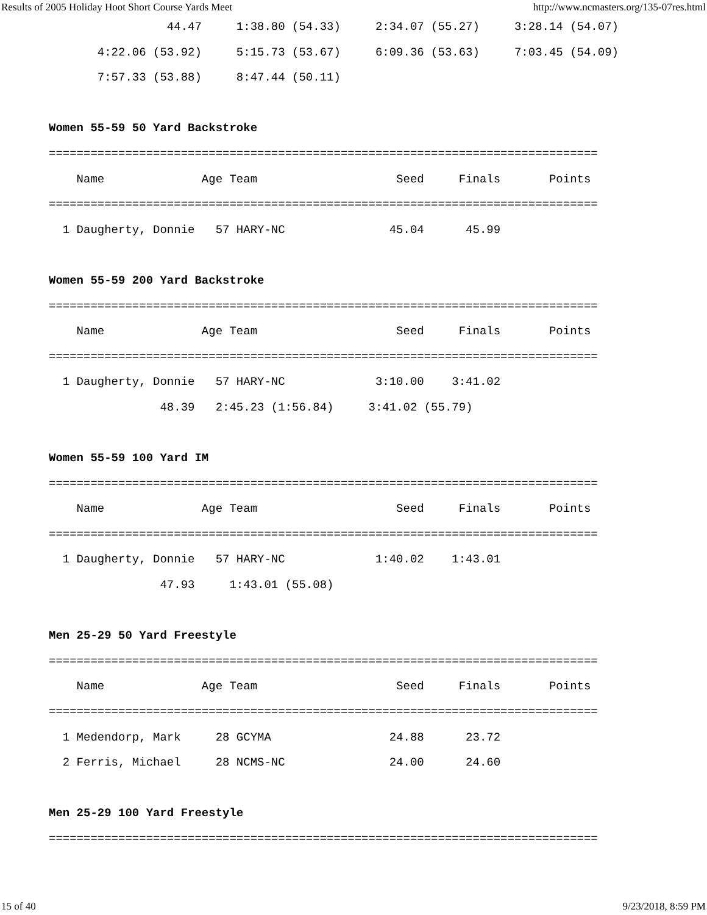Results of 2005 Holiday Hoot Short Course Yards Meet http://www.ncmasters.org/135-07res.html
                 44.47     1:38.80 (54.33)     2:34.07 (55.27)     3:28.14 (54.07)
       4:22.06 (53.92)     5:15.73 (53.67)     6:09.36 (53.63)     7:03.45 (54.09)
       7:57.33 (53.88)     8:47.44 (50.11)

Women 55-59 50 Yard Backstroke
===============================================================================
    Name              Age Team                    Seed     Finals       Points
===============================================================================
  1 Daugherty, Donnie   57 HARY-NC               45.04      45.99

Women 55-59 200 Yard Backstroke
===============================================================================
    Name              Age Team                    Seed     Finals       Points
===============================================================================
  1 Daugherty, Donnie   57 HARY-NC             3:10.00    3:41.02
                48.39   2:45.23 (1:56.84)     3:41.02 (55.79)

Women 55-59 100 Yard IM
===============================================================================
    Name              Age Team                    Seed     Finals       Points
===============================================================================
  1 Daugherty, Donnie   57 HARY-NC             1:40.02    1:43.01
                47.93     1:43.01 (55.08)

Men 25-29 50 Yard Freestyle
===============================================================================
    Name              Age Team                    Seed     Finals       Points
===============================================================================
  1 Medendorp, Mark     28 GCYMA                 24.88      23.72
  2 Ferris, Michael     28 NCMS-NC               24.00      24.60

Men 25-29 100 Yard Freestyle
===============================================================================
15 of 40 9/23/2018, 8:59 PM